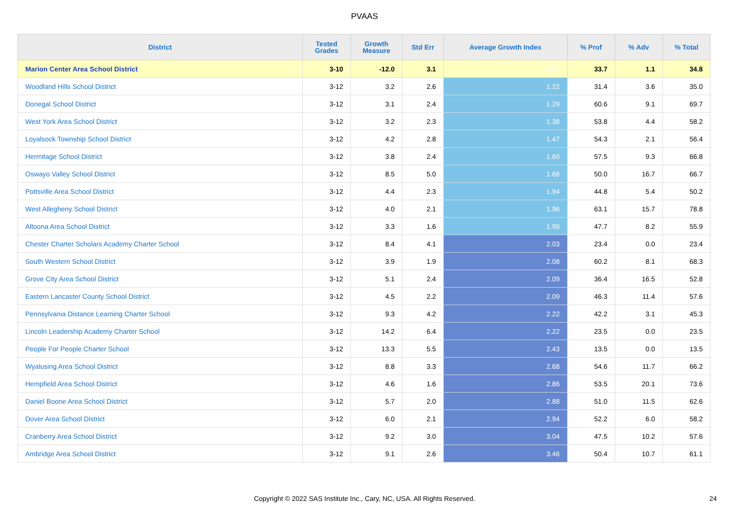PVAAS
| District | Tested Grades | Growth Measure | Std Err | Average Growth Index | % Prof | % Adv | % Total |
| --- | --- | --- | --- | --- | --- | --- | --- |
| Marion Center Area School District | 3-10 | -12.0 | 3.1 | -3.87 | 33.7 | 1.1 | 34.8 |
| Woodland Hills School District | 3-12 | 3.2 | 2.6 | 1.22 | 31.4 | 3.6 | 35.0 |
| Donegal School District | 3-12 | 3.1 | 2.4 | 1.29 | 60.6 | 9.1 | 69.7 |
| West York Area School District | 3-12 | 3.2 | 2.3 | 1.38 | 53.8 | 4.4 | 58.2 |
| Loyalsock Township School District | 3-12 | 4.2 | 2.8 | 1.47 | 54.3 | 2.1 | 56.4 |
| Hermitage School District | 3-12 | 3.8 | 2.4 | 1.60 | 57.5 | 9.3 | 66.8 |
| Oswayo Valley School District | 3-12 | 8.5 | 5.0 | 1.68 | 50.0 | 16.7 | 66.7 |
| Pottsville Area School District | 3-12 | 4.4 | 2.3 | 1.94 | 44.8 | 5.4 | 50.2 |
| West Allegheny School District | 3-12 | 4.0 | 2.1 | 1.96 | 63.1 | 15.7 | 78.8 |
| Altoona Area School District | 3-12 | 3.3 | 1.6 | 1.99 | 47.7 | 8.2 | 55.9 |
| Chester Charter Scholars Academy Charter School | 3-12 | 8.4 | 4.1 | 2.03 | 23.4 | 0.0 | 23.4 |
| South Western School District | 3-12 | 3.9 | 1.9 | 2.08 | 60.2 | 8.1 | 68.3 |
| Grove City Area School District | 3-12 | 5.1 | 2.4 | 2.09 | 36.4 | 16.5 | 52.8 |
| Eastern Lancaster County School District | 3-12 | 4.5 | 2.2 | 2.09 | 46.3 | 11.4 | 57.6 |
| Pennsylvania Distance Learning Charter School | 3-12 | 9.3 | 4.2 | 2.22 | 42.2 | 3.1 | 45.3 |
| Lincoln Leadership Academy Charter School | 3-12 | 14.2 | 6.4 | 2.22 | 23.5 | 0.0 | 23.5 |
| People For People Charter School | 3-12 | 13.3 | 5.5 | 2.43 | 13.5 | 0.0 | 13.5 |
| Wyalusing Area School District | 3-12 | 8.8 | 3.3 | 2.68 | 54.6 | 11.7 | 66.2 |
| Hempfield Area School District | 3-12 | 4.6 | 1.6 | 2.86 | 53.5 | 20.1 | 73.6 |
| Daniel Boone Area School District | 3-12 | 5.7 | 2.0 | 2.88 | 51.0 | 11.5 | 62.6 |
| Dover Area School District | 3-12 | 6.0 | 2.1 | 2.94 | 52.2 | 6.0 | 58.2 |
| Cranberry Area School District | 3-12 | 9.2 | 3.0 | 3.04 | 47.5 | 10.2 | 57.6 |
| Ambridge Area School District | 3-12 | 9.1 | 2.6 | 3.46 | 50.4 | 10.7 | 61.1 |
Copyright © 2022 SAS Institute Inc., Cary, NC, USA. All Rights Reserved.
24